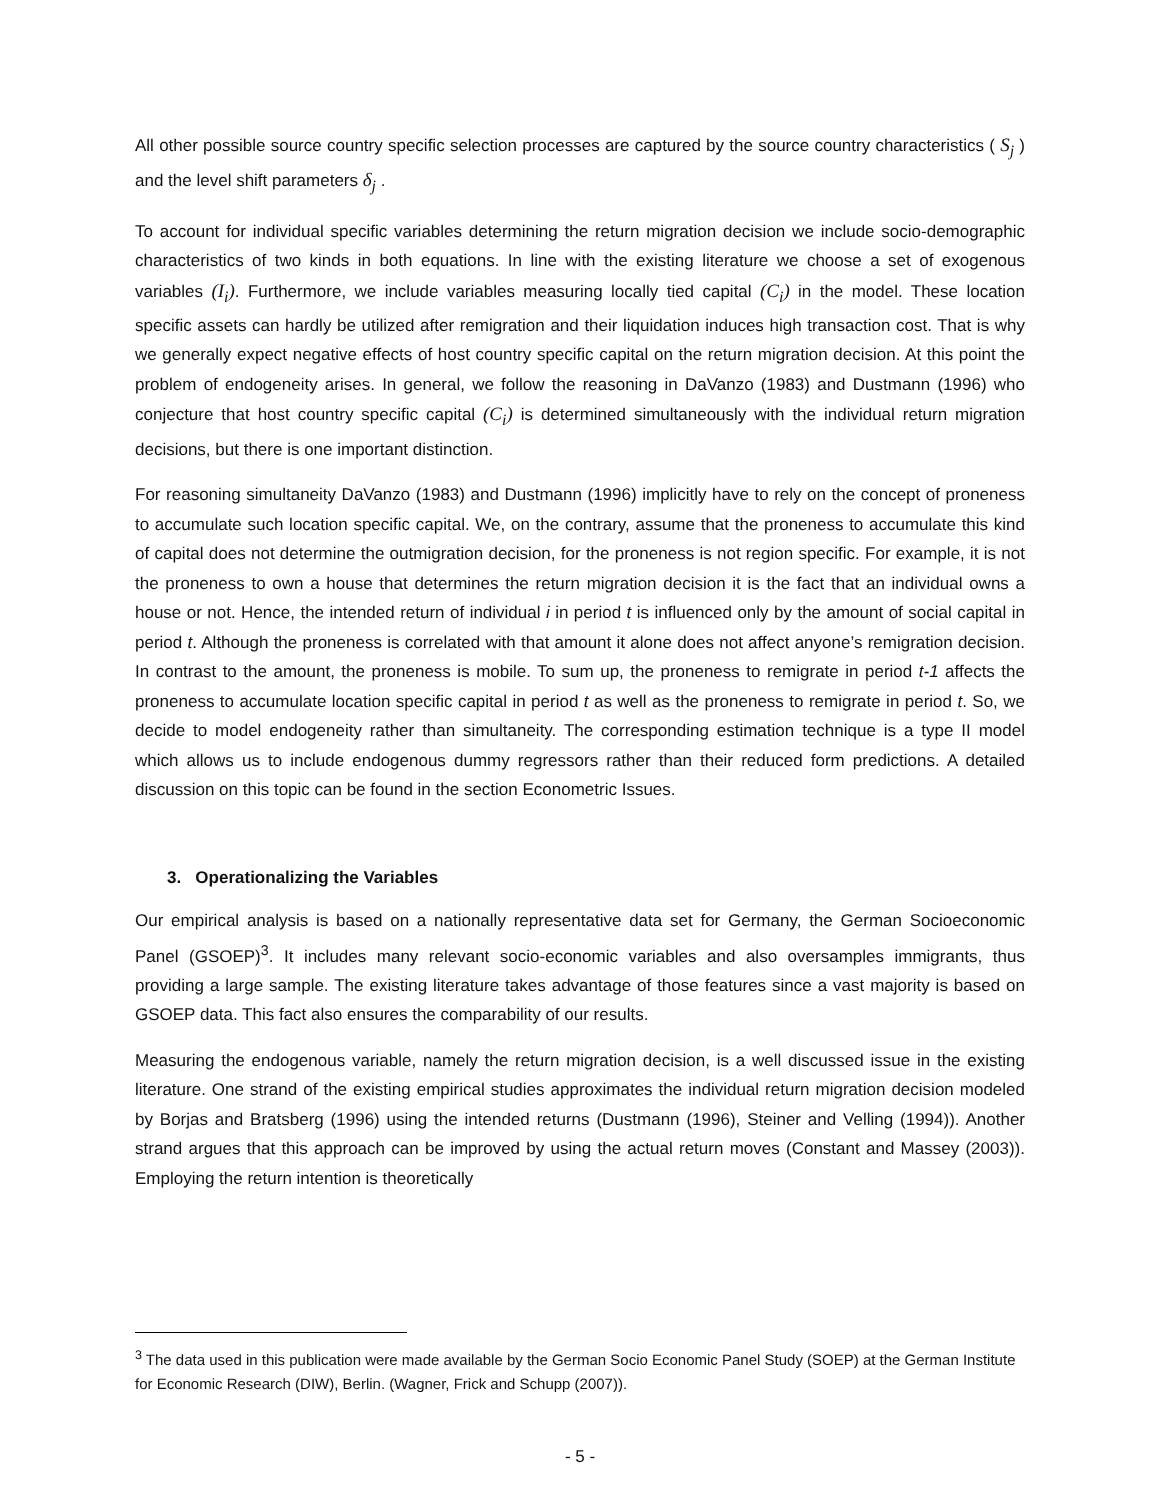All other possible source country specific selection processes are captured by the source country characteristics ( S<sub>j</sub> ) and the level shift parameters δ<sub>j</sub> .
To account for individual specific variables determining the return migration decision we include socio-demographic characteristics of two kinds in both equations. In line with the existing literature we choose a set of exogenous variables (I<sub>i</sub>). Furthermore, we include variables measuring locally tied capital (C<sub>i</sub>) in the model. These location specific assets can hardly be utilized after remigration and their liquidation induces high transaction cost. That is why we generally expect negative effects of host country specific capital on the return migration decision. At this point the problem of endogeneity arises. In general, we follow the reasoning in DaVanzo (1983) and Dustmann (1996) who conjecture that host country specific capital (C<sub>i</sub>) is determined simultaneously with the individual return migration decisions, but there is one important distinction.
For reasoning simultaneity DaVanzo (1983) and Dustmann (1996) implicitly have to rely on the concept of proneness to accumulate such location specific capital. We, on the contrary, assume that the proneness to accumulate this kind of capital does not determine the outmigration decision, for the proneness is not region specific. For example, it is not the proneness to own a house that determines the return migration decision it is the fact that an individual owns a house or not. Hence, the intended return of individual i in period t is influenced only by the amount of social capital in period t. Although the proneness is correlated with that amount it alone does not affect anyone’s remigration decision. In contrast to the amount, the proneness is mobile. To sum up, the proneness to remigrate in period t-1 affects the proneness to accumulate location specific capital in period t as well as the proneness to remigrate in period t. So, we decide to model endogeneity rather than simultaneity. The corresponding estimation technique is a type II model which allows us to include endogenous dummy regressors rather than their reduced form predictions. A detailed discussion on this topic can be found in the section Econometric Issues.
3. Operationalizing the Variables
Our empirical analysis is based on a nationally representative data set for Germany, the German Socioeconomic Panel (GSOEP)<sup>3</sup>. It includes many relevant socio-economic variables and also oversamples immigrants, thus providing a large sample. The existing literature takes advantage of those features since a vast majority is based on GSOEP data. This fact also ensures the comparability of our results.
Measuring the endogenous variable, namely the return migration decision, is a well discussed issue in the existing literature. One strand of the existing empirical studies approximates the individual return migration decision modeled by Borjas and Bratsberg (1996) using the intended returns (Dustmann (1996), Steiner and Velling (1994)). Another strand argues that this approach can be improved by using the actual return moves (Constant and Massey (2003)). Employing the return intention is theoretically
<sup>3</sup> The data used in this publication were made available by the German Socio Economic Panel Study (SOEP) at the German Institute for Economic Research (DIW), Berlin. (Wagner, Frick and Schupp (2007)).
- 5 -